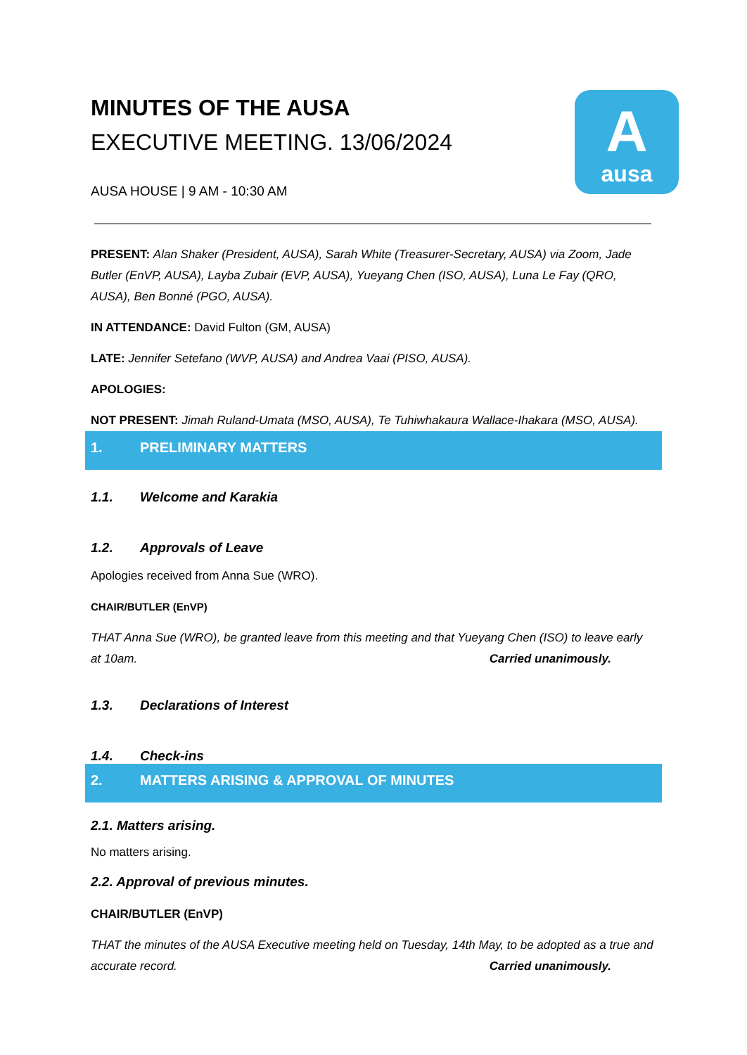A
ausa
MINUTES OF THE AUSA
EXECUTIVE MEETING. 13/06/2024
AUSA HOUSE | 9 AM - 10:30 AM
PRESENT: Alan Shaker (President, AUSA), Sarah White (Treasurer-Secretary, AUSA) via Zoom, Jade Butler (EnVP, AUSA), Layba Zubair (EVP, AUSA), Yueyang Chen (ISO, AUSA), Luna Le Fay (QRO, AUSA), Ben Bonné (PGO, AUSA).
IN ATTENDANCE: David Fulton (GM, AUSA)
LATE: Jennifer Setefano (WVP, AUSA) and Andrea Vaai (PISO, AUSA).
APOLOGIES:
NOT PRESENT: Jimah Ruland-Umata (MSO, AUSA), Te Tuhiwhakaura Wallace-Ihakara (MSO, AUSA).
1. PRELIMINARY MATTERS
1.1. Welcome and Karakia
1.2. Approvals of Leave
Apologies received from Anna Sue (WRO).
CHAIR/BUTLER (EnVP)
THAT Anna Sue (WRO), be granted leave from this meeting and that Yueyang Chen (ISO) to leave early at 10am. Carried unanimously.
1.3. Declarations of Interest
1.4. Check-ins
2. MATTERS ARISING & APPROVAL OF MINUTES
2.1. Matters arising.
No matters arising.
2.2. Approval of previous minutes.
CHAIR/BUTLER (EnVP)
THAT the minutes of the AUSA Executive meeting held on Tuesday, 14th May, to be adopted as a true and accurate record. Carried unanimously.